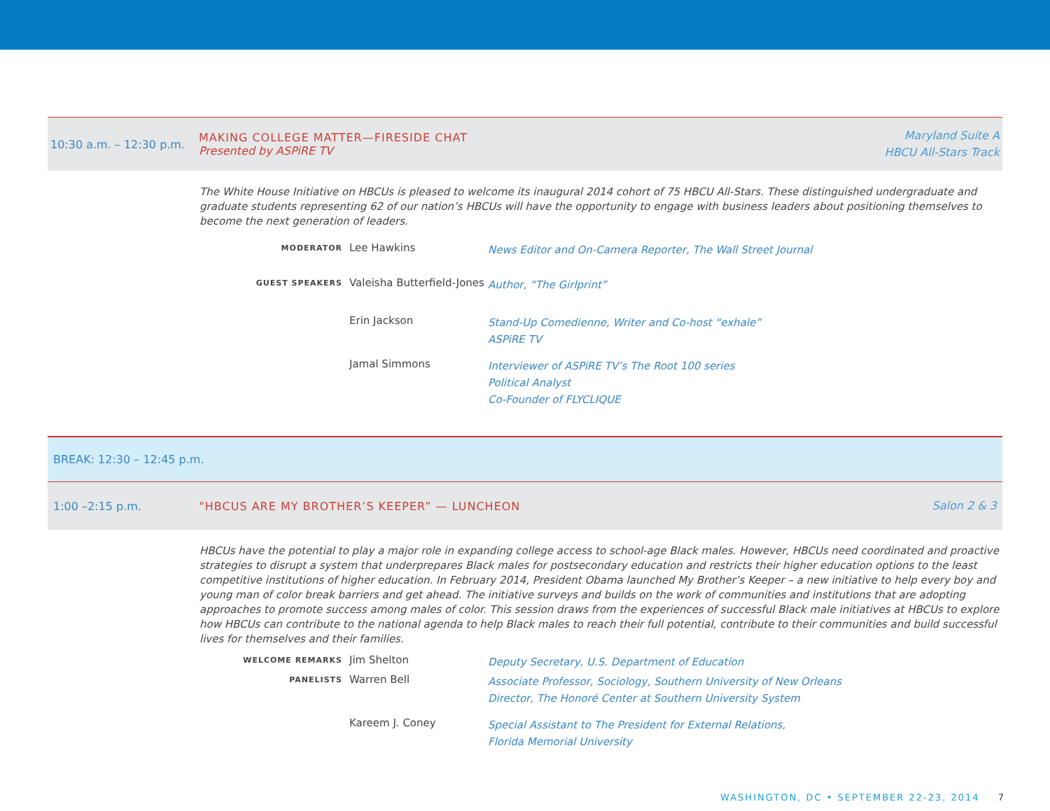10:30 a.m. – 12:30 p.m.
MAKING COLLEGE MATTER—FIRESIDE CHAT
Presented by ASPiRE TV
Maryland Suite A
HBCU All-Stars Track
The White House Initiative on HBCUs is pleased to welcome its inaugural 2014 cohort of 75 HBCU All-Stars. These distinguished undergraduate and graduate students representing 62 of our nation’s HBCUs will have the opportunity to engage with business leaders about positioning themselves to become the next generation of leaders.
MODERATOR
Lee Hawkins
News Editor and On-Camera Reporter, The Wall Street Journal
GUEST SPEAKERS
Valeisha Butterfield-Jones
Author, “The Girlprint”
Erin Jackson
Stand-Up Comedienne, Writer and Co-host “exhale”
ASPiRE TV
Jamal Simmons
Interviewer of ASPiRE TV’s The Root 100 series
Political Analyst
Co-Founder of FLYCLIQUE
BREAK: 12:30 – 12:45 p.m.
1:00 –2:15 p.m.
“HBCUS ARE MY BROTHER’S KEEPER” — LUNCHEON
Salon 2 & 3
HBCUs have the potential to play a major role in expanding college access to school-age Black males. However, HBCUs need coordinated and proactive strategies to disrupt a system that underprepares Black males for postsecondary education and restricts their higher education options to the least competitive institutions of higher education. In February 2014, President Obama launched My Brother’s Keeper – a new initiative to help every boy and young man of color break barriers and get ahead. The initiative surveys and builds on the work of communities and institutions that are adopting approaches to promote success among males of color. This session draws from the experiences of successful Black male initiatives at HBCUs to explore how HBCUs can contribute to the national agenda to help Black males to reach their full potential, contribute to their communities and build successful lives for themselves and their families.
WELCOME REMARKS
Jim Shelton
Deputy Secretary, U.S. Department of Education
PANELISTS
Warren Bell
Associate Professor, Sociology, Southern University of New Orleans
Director, The Honoré Center at Southern University System
Kareem J. Coney
Special Assistant to The President for External Relations,
Florida Memorial University
WASHINGTON, DC • SEPTEMBER 22-23, 2014 7